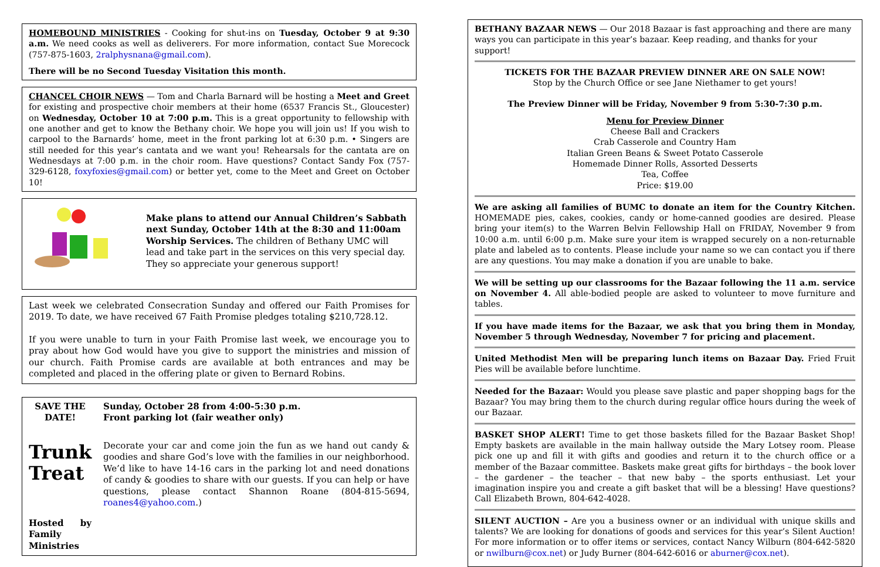HOMEBOUND MINISTRIES - Cooking for shut-ins on Tuesday, October 9 at 9:30 a.m. We need cooks as well as deliverers. For more information, contact Sue Morecock (757-875-1603, 2ralphysnana@gmail.com).
There will be no Second Tuesday Visitation this month.
CHANCEL CHOIR NEWS — Tom and Charla Barnard will be hosting a Meet and Greet for existing and prospective choir members at their home (6537 Francis St., Gloucester) on Wednesday, October 10 at 7:00 p.m. This is a great opportunity to fellowship with one another and get to know the Bethany choir. We hope you will join us! If you wish to carpool to the Barnards’ home, meet in the front parking lot at 6:30 p.m. • Singers are still needed for this year’s cantata and we want you! Rehearsals for the cantata are on Wednesdays at 7:00 p.m. in the choir room. Have questions? Contact Sandy Fox (757-329-6128, foxyfoxies@gmail.com) or better yet, come to the Meet and Greet on October 10!
Make plans to attend our Annual Children’s Sabbath next Sunday, October 14th at the 8:30 and 11:00am Worship Services. The children of Bethany UMC will lead and take part in the services on this very special day. They so appreciate your generous support!
Last week we celebrated Consecration Sunday and offered our Faith Promises for 2019. To date, we have received 67 Faith Promise pledges totaling $210,728.12.
If you were unable to turn in your Faith Promise last week, we encourage you to pray about how God would have you give to support the ministries and mission of our church. Faith Promise cards are available at both entrances and may be completed and placed in the offering plate or given to Bernard Robins.
SAVE THE DATE!
Trunk
Treat
Hosted by Family Ministries
Sunday, October 28 from 4:00-5:30 p.m.
Front parking lot (fair weather only)
Decorate your car and come join the fun as we hand out candy & goodies and share God’s love with the families in our neighborhood. We’d like to have 14-16 cars in the parking lot and need donations of candy & goodies to share with our guests. If you can help or have questions, please contact Shannon Roane (804-815-5694, roanes4@yahoo.com.)
BETHANY BAZAAR NEWS — Our 2018 Bazaar is fast approaching and there are many ways you can participate in this year’s bazaar. Keep reading, and thanks for your support!
TICKETS FOR THE BAZAAR PREVIEW DINNER ARE ON SALE NOW!
Stop by the Church Office or see Jane Niethamer to get yours!
The Preview Dinner will be Friday, November 9 from 5:30-7:30 p.m.
Menu for Preview Dinner
Cheese Ball and Crackers
Crab Casserole and Country Ham
Italian Green Beans & Sweet Potato Casserole
Homemade Dinner Rolls, Assorted Desserts
Tea, Coffee
Price: $19.00
We are asking all families of BUMC to donate an item for the Country Kitchen. HOMEMADE pies, cakes, cookies, candy or home-canned goodies are desired. Please bring your item(s) to the Warren Belvin Fellowship Hall on FRIDAY, November 9 from 10:00 a.m. until 6:00 p.m. Make sure your item is wrapped securely on a non-returnable plate and labeled as to contents. Please include your name so we can contact you if there are any questions. You may make a donation if you are unable to bake.
We will be setting up our classrooms for the Bazaar following the 11 a.m. service on November 4. All able-bodied people are asked to volunteer to move furniture and tables.
If you have made items for the Bazaar, we ask that you bring them in Monday, November 5 through Wednesday, November 7 for pricing and placement.
United Methodist Men will be preparing lunch items on Bazaar Day. Fried Fruit Pies will be available before lunchtime.
Needed for the Bazaar: Would you please save plastic and paper shopping bags for the Bazaar? You may bring them to the church during regular office hours during the week of our Bazaar.
BASKET SHOP ALERT! Time to get those baskets filled for the Bazaar Basket Shop! Empty baskets are available in the main hallway outside the Mary Lotsey room. Please pick one up and fill it with gifts and goodies and return it to the church office or a member of the Bazaar committee. Baskets make great gifts for birthdays – the book lover – the gardener – the teacher – that new baby – the sports enthusiast. Let your imagination inspire you and create a gift basket that will be a blessing! Have questions? Call Elizabeth Brown, 804-642-4028.
SILENT AUCTION – Are you a business owner or an individual with unique skills and talents? We are looking for donations of goods and services for this year’s Silent Auction! For more information or to offer items or services, contact Nancy Wilburn (804-642-5820 or nwilburn@cox.net) or Judy Burner (804-642-6016 or aburner@cox.net).